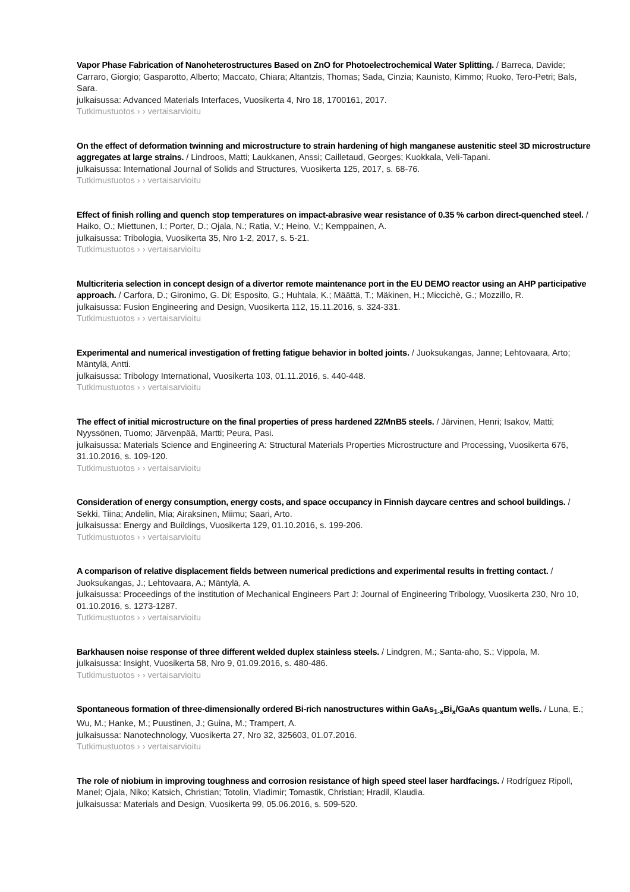Vapor Phase Fabrication of Nanoheterostructures Based on ZnO for Photoelectrochemical Water Splitting. / Barreca, Davide; Carraro, Giorgio; Gasparotto, Alberto; Maccato, Chiara; Altantzis, Thomas; Sada, Cinzia; Kaunisto, Kimmo; Ruoko, Tero-Petri; Bals, Sara.
julkaisussa: Advanced Materials Interfaces, Vuosikerta 4, Nro 18, 1700161, 2017.
Tutkimustuotos › › vertaisarvioitu
On the effect of deformation twinning and microstructure to strain hardening of high manganese austenitic steel 3D microstructure aggregates at large strains. / Lindroos, Matti; Laukkanen, Anssi; Cailletaud, Georges; Kuokkala, Veli-Tapani.
julkaisussa: International Journal of Solids and Structures, Vuosikerta 125, 2017, s. 68-76.
Tutkimustuotos › › vertaisarvioitu
Effect of finish rolling and quench stop temperatures on impact-abrasive wear resistance of 0.35 % carbon direct-quenched steel. / Haiko, O.; Miettunen, I.; Porter, D.; Ojala, N.; Ratia, V.; Heino, V.; Kemppainen, A.
julkaisussa: Tribologia, Vuosikerta 35, Nro 1-2, 2017, s. 5-21.
Tutkimustuotos › › vertaisarvioitu
Multicriteria selection in concept design of a divertor remote maintenance port in the EU DEMO reactor using an AHP participative approach. / Carfora, D.; Gironimo, G. Di; Esposito, G.; Huhtala, K.; Määttä, T.; Mäkinen, H.; Miccichè, G.; Mozzillo, R.
julkaisussa: Fusion Engineering and Design, Vuosikerta 112, 15.11.2016, s. 324-331.
Tutkimustuotos › › vertaisarvioitu
Experimental and numerical investigation of fretting fatigue behavior in bolted joints. / Juoksukangas, Janne; Lehtovaara, Arto; Mäntylä, Antti.
julkaisussa: Tribology International, Vuosikerta 103, 01.11.2016, s. 440-448.
Tutkimustuotos › › vertaisarvioitu
The effect of initial microstructure on the final properties of press hardened 22MnB5 steels. / Järvinen, Henri; Isakov, Matti; Nyyssönen, Tuomo; Järvenpää, Martti; Peura, Pasi.
julkaisussa: Materials Science and Engineering A: Structural Materials Properties Microstructure and Processing, Vuosikerta 676, 31.10.2016, s. 109-120.
Tutkimustuotos › › vertaisarvioitu
Consideration of energy consumption, energy costs, and space occupancy in Finnish daycare centres and school buildings. / Sekki, Tiina; Andelin, Mia; Airaksinen, Miimu; Saari, Arto.
julkaisussa: Energy and Buildings, Vuosikerta 129, 01.10.2016, s. 199-206.
Tutkimustuotos › › vertaisarvioitu
A comparison of relative displacement fields between numerical predictions and experimental results in fretting contact. / Juoksukangas, J.; Lehtovaara, A.; Mäntylä, A.
julkaisussa: Proceedings of the institution of Mechanical Engineers Part J: Journal of Engineering Tribology, Vuosikerta 230, Nro 10, 01.10.2016, s. 1273-1287.
Tutkimustuotos › › vertaisarvioitu
Barkhausen noise response of three different welded duplex stainless steels. / Lindgren, M.; Santa-aho, S.; Vippola, M.
julkaisussa: Insight, Vuosikerta 58, Nro 9, 01.09.2016, s. 480-486.
Tutkimustuotos › › vertaisarvioitu
Spontaneous formation of three-dimensionally ordered Bi-rich nanostructures within GaAs<sub>1-x</sub>Bi<sub>x</sub>/GaAs quantum wells. / Luna, E.; Wu, M.; Hanke, M.; Puustinen, J.; Guina, M.; Trampert, A.
julkaisussa: Nanotechnology, Vuosikerta 27, Nro 32, 325603, 01.07.2016.
Tutkimustuotos › › vertaisarvioitu
The role of niobium in improving toughness and corrosion resistance of high speed steel laser hardfacings. / Rodríguez Ripoll, Manel; Ojala, Niko; Katsich, Christian; Totolin, Vladimir; Tomastik, Christian; Hradil, Klaudia.
julkaisussa: Materials and Design, Vuosikerta 99, 05.06.2016, s. 509-520.